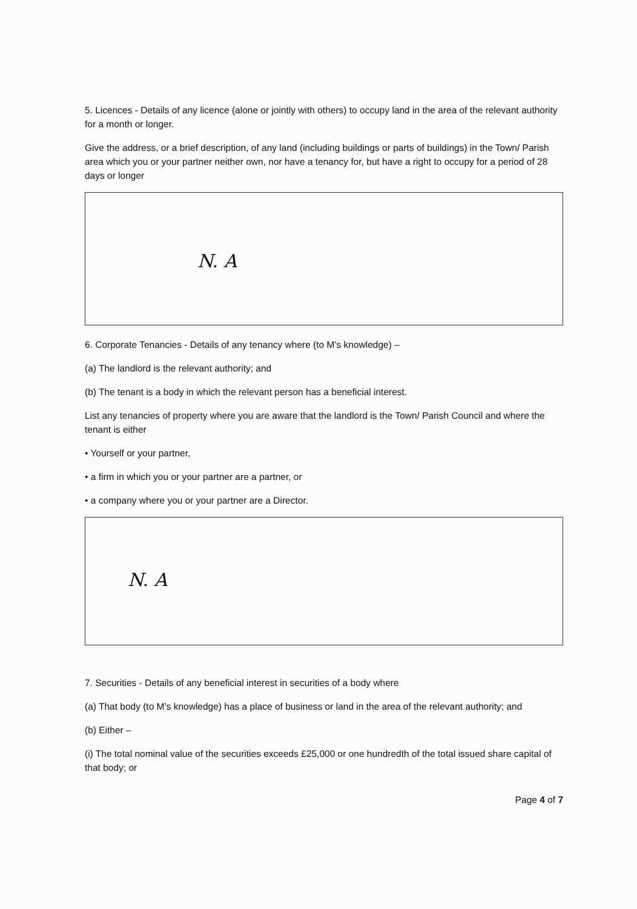5. Licences - Details of any licence (alone or jointly with others) to occupy land in the area of the relevant authority for a month or longer.
Give the address, or a brief description, of any land (including buildings or parts of buildings) in the Town/ Parish area which you or your partner neither own, nor have a tenancy for, but have a right to occupy for a period of 28 days or longer
N. A
6. Corporate Tenancies - Details of any tenancy where (to M’s knowledge) –
(a) The landlord is the relevant authority; and
(b) The tenant is a body in which the relevant person has a beneficial interest.
List any tenancies of property where you are aware that the landlord is the Town/ Parish Council and where the tenant is either
• Yourself or your partner,
• a firm in which you or your partner are a partner, or
• a company where you or your partner are a Director.
N. A
7. Securities - Details of any beneficial interest in securities of a body where
(a) That body (to M’s knowledge) has a place of business or land in the area of the relevant authority; and
(b) Either –
(i) The total nominal value of the securities exceeds £25,000 or one hundredth of the total issued share capital of that body; or
Page 4 of 7